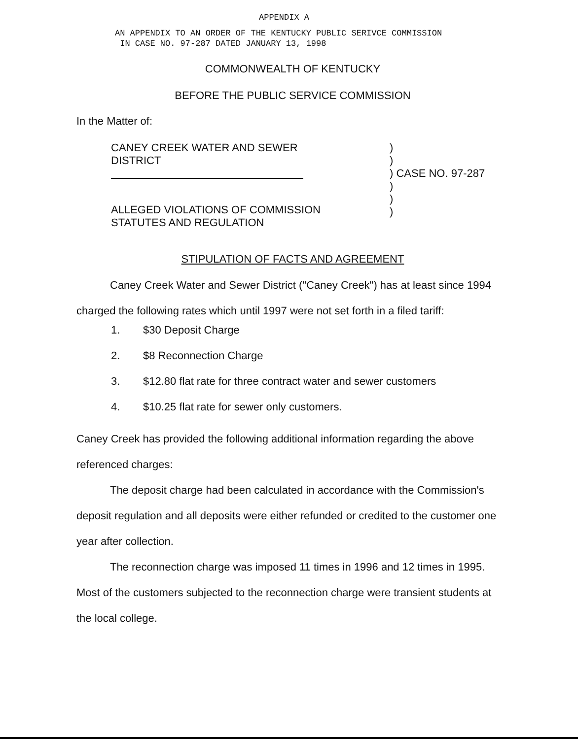APPENDIX A
AN APPENDIX TO AN ORDER OF THE KENTUCKY PUBLIC SERIVCE COMMISSION
IN CASE NO. 97-287 DATED JANUARY 13, 1998
COMMONWEALTH OF KENTUCKY
BEFORE THE PUBLIC SERVICE COMMISSION
In the Matter of:
CANEY CREEK WATER AND SEWER
DISTRICT
ALLEGED VIOLATIONS OF COMMISSION
STATUTES AND REGULATION
)
)
) CASE NO. 97-287
)
)
)
STIPULATION OF FACTS AND AGREEMENT
Caney Creek Water and Sewer District ("Caney Creek") has at least since 1994 charged the following rates which until 1997 were not set forth in a filed tariff:
1. $30 Deposit Charge
2. $8 Reconnection Charge
3. $12.80 flat rate for three contract water and sewer customers
4. $10.25 flat rate for sewer only customers.
Caney Creek has provided the following additional information regarding the above referenced charges:
The deposit charge had been calculated in accordance with the Commission's deposit regulation and all deposits were either refunded or credited to the customer one year after collection.
The reconnection charge was imposed 11 times in 1996 and 12 times in 1995. Most of the customers subjected to the reconnection charge were transient students at the local college.